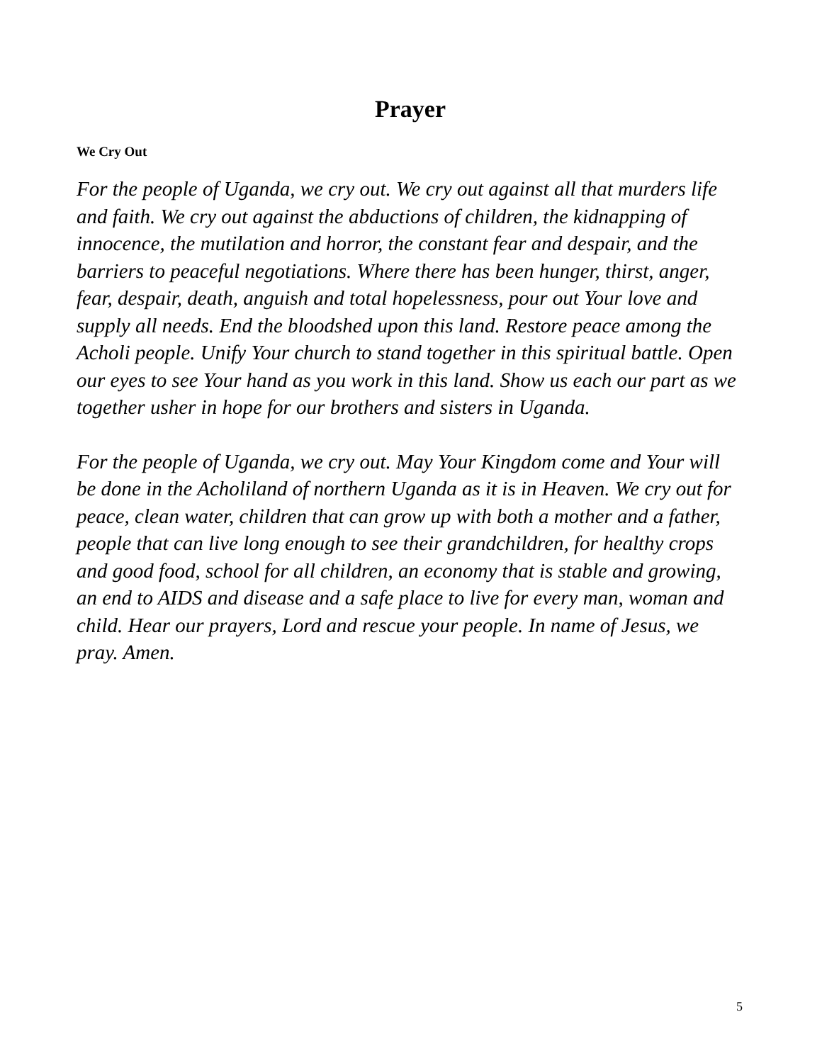Prayer
We Cry Out
For the people of Uganda, we cry out. We cry out against all that murders life and faith. We cry out against the abductions of children, the kidnapping of innocence, the mutilation and horror, the constant fear and despair, and the barriers to peaceful negotiations. Where there has been hunger, thirst, anger, fear, despair, death, anguish and total hopelessness, pour out Your love and supply all needs. End the bloodshed upon this land. Restore peace among the Acholi people. Unify Your church to stand together in this spiritual battle. Open our eyes to see Your hand as you work in this land. Show us each our part as we together usher in hope for our brothers and sisters in Uganda.
For the people of Uganda, we cry out. May Your Kingdom come and Your will be done in the Acholiland of northern Uganda as it is in Heaven. We cry out for peace, clean water, children that can grow up with both a mother and a father, people that can live long enough to see their grandchildren, for healthy crops and good food, school for all children, an economy that is stable and growing, an end to AIDS and disease and a safe place to live for every man, woman and child. Hear our prayers, Lord and rescue your people. In name of Jesus, we pray. Amen.
5